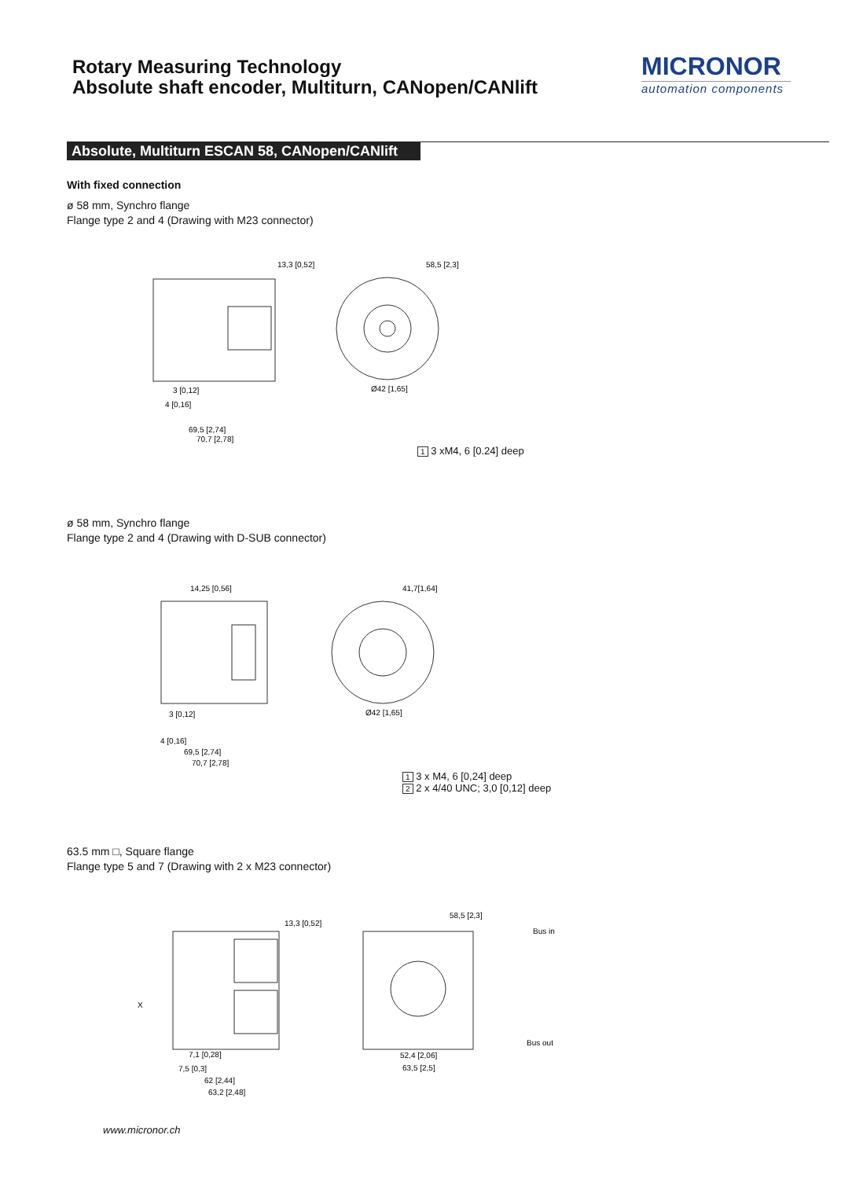Rotary Measuring Technology
Absolute shaft encoder, Multiturn, CANopen/CANlift
MICRONOR
automation components
Absolute, Multiturn ESCAN 58, CANopen/CANlift
With fixed connection
ø 58 mm, Synchro flange
Flange type 2 and 4 (Drawing with M23 connector)
13,3 [0,52]
58,5 [2,3]
3 [0,12]
4 [0,16]
69,5 [2,74]
70,7 [2,78]
Ø42 [1,65]
1 3 xM4, 6 [0.24] deep
ø 58 mm, Synchro flange
Flange type 2 and 4 (Drawing with D-SUB connector)
14,25 [0,56]
41,7[1,64]
3 [0,12]
4 [0,16]
69,5 [2,74]
70,7 [2,78]
Ø42 [1,65]
1 3 x M4, 6 [0,24] deep
2 2 x 4/40 UNC; 3,0 [0,12] deep
63.5 mm □, Square flange
Flange type 5 and 7 (Drawing with 2 x M23 connector)
13,3 [0,52]
58,5 [2,3]
Bus in
Bus out
7,1 [0,28]
7,5 [0,3]
62 [2,44]
63,2 [2,48]
52,4 [2,06]
63,5 [2,5]
X
www.micronor.ch